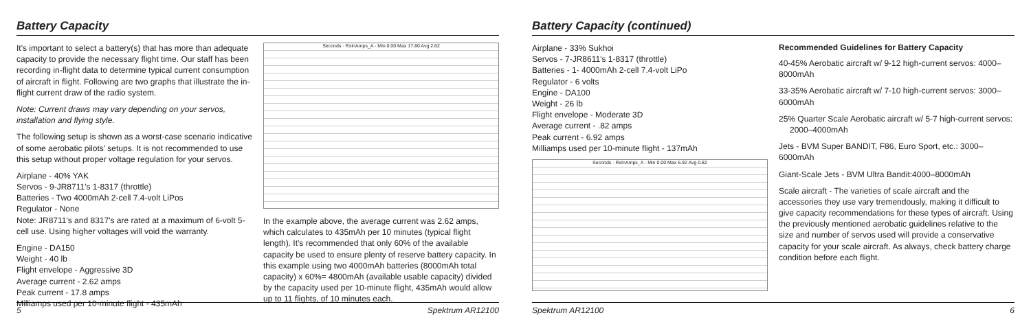Battery Capacity
It's important to select a battery(s) that has more than adequate capacity to provide the necessary flight time. Our staff has been recording in-flight data to determine typical current consumption of aircraft in flight. Following are two graphs that illustrate the in-flight current draw of the radio system.
Note: Current draws may vary depending on your servos, installation and flying style.
The following setup is shown as a worst-case scenario indicative of some aerobatic pilots' setups. It is not recommended to use this setup without proper voltage regulation for your servos.
Airplane - 40% YAK
Servos - 9-JR8711's 1-8317 (throttle)
Batteries - Two 4000mAh 2-cell 7.4-volt LiPos
Regulator - None
Note: JR8711's and 8317's are rated at a maximum of 6-volt 5-cell use. Using higher voltages will void the warranty.
Engine - DA150
Weight - 40 lb
Flight envelope - Aggressive 3D
Average current - 2.62 amps
Peak current - 17.8 amps
Milliamps used per 10-minute flight - 435mAh
Seconds · RxInAmps_A - Min 0.00 Max 17.80 Avg 2.62
In the example above, the average current was 2.62 amps, which calculates to 435mAh per 10 minutes (typical flight length). It's recommended that only 60% of the available capacity be used to ensure plenty of reserve battery capacity. In this example using two 4000mAh batteries (8000mAh total capacity) x 60%= 4800mAh (available usable capacity) divided by the capacity used per 10-minute flight, 435mAh would allow up to 11 flights, of 10 minutes each.
5 Spektrum AR12100
Battery Capacity (continued)
Airplane - 33% Sukhoi
Servos - 7-JR8611's 1-8317 (throttle)
Batteries - 1- 4000mAh 2-cell 7.4-volt LiPo
Regulator - 6 volts
Engine - DA100
Weight - 26 lb
Flight envelope - Moderate 3D
Average current - .82 amps
Peak current - 6.92 amps
Milliamps used per 10-minute flight - 137mAh
Seconds · RxInAmps_A - Min 0.00 Max 6.92 Avg 0.82
Recommended Guidelines for Battery Capacity
40-45% Aerobatic aircraft w/ 9-12 high-current servos: 4000–8000mAh
33-35% Aerobatic aircraft w/ 7-10 high-current servos: 3000–6000mAh
25% Quarter Scale Aerobatic aircraft w/ 5-7 high-current servos:
2000–4000mAh
Jets - BVM Super BANDIT, F86, Euro Sport, etc.: 3000–6000mAh
Giant-Scale Jets - BVM Ultra Bandit:4000–8000mAh
Scale aircraft - The varieties of scale aircraft and the accessories they use vary tremendously, making it difficult to give capacity recommendations for these types of aircraft. Using the previously mentioned aerobatic guidelines relative to the size and number of servos used will provide a conservative capacity for your scale aircraft. As always, check battery charge condition before each flight.
Spektrum AR12100 6